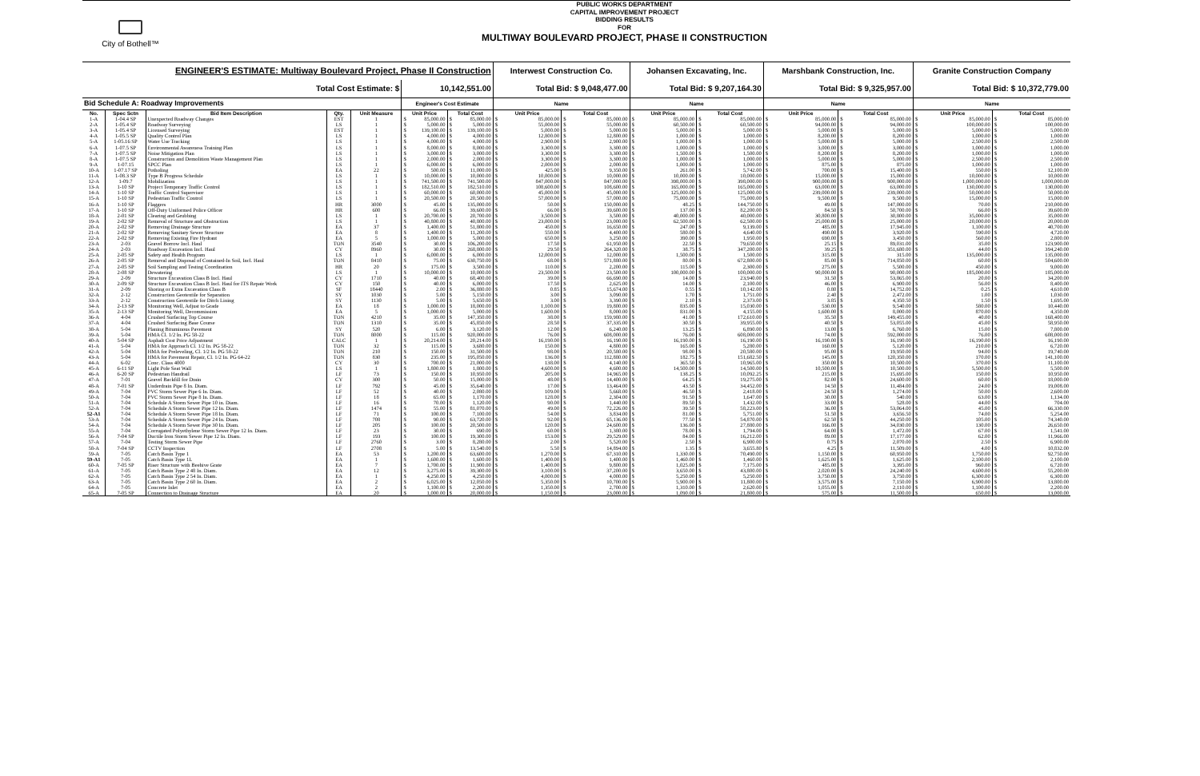City of Bothell™
PUBLIC WORKS DEPARTMENT
CAPITAL IMPROVEMENT PROJECT
BIDDING RESULTS
FOR
MULTIWAY BOULEVARD PROJECT, PHASE II CONSTRUCTION
| ENGINEER'S ESTIMATE: Multiway Boulevard Project, Phase II Construction | | | | | | | Interwest Construction Co. | | Johansen Excavating, Inc. | | Marshbank Construction, Inc. | | Granite Construction Company | |
| --- | --- | --- | --- | --- | --- | --- | --- | --- | --- | --- | --- | --- | --- | --- |
| Total Cost Estimate: $ | | | | | 10,142,551.00 | | Total Bid: $ 9,048,477.00 | | Total Bid: $ 9,207,164.30 | | Total Bid: $ 9,325,957.00 | | Total Bid: $ 10,372,779.00 | |
| Bid Schedule A: Roadway Improvements | | | | | Engineer's Cost Estimate | | Name | | Name | | Name | | Name | |
| No. | Spec Sctn | Bid Item Description | Qty. | Unit Measure | Unit Price | Total Cost | Unit Price | Total Cost | Unit Price | Total Cost | Unit Price | Total Cost | Unit Price | Total Cost |
| 1-A | 1-04.4 SP | Unexpected Roadway Changes | EST | 1 | $ 85,000.00 | $ 85,000.00 | $ 85,000.00 | $ 85,000.00 | $ 85,000.00 | $ 85,000.00 | $ 85,000.00 | $ 85,000.00 | $ 85,000.00 | $ 85,000.00 |
| 2-A | 1-05.4 SP | Roadway Surveying | LS | 1 | $ 5,000.00 | $ 5,000.00 | $ 55,000.00 | $ 55,000.00 | $ 60,500.00 | $ 60,500.00 | $ 94,000.00 | $ 94,000.00 | $ 100,000.00 | $ 100,000.00 |
| 3-A | 1-05.4 SP | Licensed Surveying | EST | 1 | $ 139,100.00 | $ 139,100.00 | $ 5,000.00 | $ 5,000.00 | $ 5,000.00 | $ 5,000.00 | $ 5,000.00 | $ 5,000.00 | $ 5,000.00 | $ 5,000.00 |
| 4-A | 1-05.5 SP | Quality Control Plan | LS | 1 | $ 4,000.00 | $ 4,000.00 | $ 12,800.00 | $ 12,800.00 | $ 1,000.00 | $ 1,000.00 | $ 8,200.00 | $ 8,200.00 | $ 1,000.00 | $ 1,000.00 |
| 5-A | 1-05.16 SP | Water Use Tracking | LS | 1 | $ 4,000.00 | $ 4,000.00 | $ 2,900.00 | $ 2,900.00 | $ 1,000.00 | $ 1,000.00 | $ 5,000.00 | $ 5,000.00 | $ 2,500.00 | $ 2,500.00 |
| 6-A | 1-07.5 SP | Environmental Awareness Training Plan | LS | 1 | $ 8,000.00 | $ 8,000.00 | $ 3,300.00 | $ 3,300.00 | $ 1,000.00 | $ 1,000.00 | $ 3,000.00 | $ 3,000.00 | $ 1,000.00 | $ 1,000.00 |
| 7-A | 1-07.5 SP | Noise Mitigation Plan | LS | 1 | $ 3,000.00 | $ 3,000.00 | $ 3,300.00 | $ 3,300.00 | $ 1,500.00 | $ 1,500.00 | $ 8,200.00 | $ 8,200.00 | $ 1,000.00 | $ 1,000.00 |
| 8-A | 1-07.5 SP | Construction and Demolition Waste Management Plan | LS | 1 | $ 2,000.00 | $ 2,000.00 | $ 3,300.00 | $ 3,300.00 | $ 1,000.00 | $ 1,000.00 | $ 5,000.00 | $ 5,000.00 | $ 2,500.00 | $ 2,500.00 |
| 9-A | 1-07.15 | SPCC Plan | LS | 1 | $ 6,000.00 | $ 6,000.00 | $ 2,000.00 | $ 2,000.00 | $ 1,000.00 | $ 1,000.00 | $ 875.00 | $ 875.00 | $ 1,000.00 | $ 1,000.00 |
| 10-A | 1-07.17 SP | Potholing | EA | 22 | $ 500.00 | $ 11,000.00 | $ 425.00 | $ 9,350.00 | $ 261.00 | $ 5,742.00 | $ 700.00 | $ 15,400.00 | $ 550.00 | $ 12,100.00 |
| 11-A | 1-08.3 SP | Type B Progress Schedule | LS | 1 | $ 10,000.00 | $ 10,000.00 | $ 10,000.00 | $ 10,000.00 | $ 10,000.00 | $ 10,000.00 | $ 15,000.00 | $ 15,000.00 | $ 10,000.00 | $ 10,000.00 |
| 12-A | 1-09.7 | Mobilization | LS | 1 | $ 741,500.00 | $ 741,500.00 | $ 847,000.00 | $ 847,000.00 | $ 398,000.00 | $ 398,000.00 | $ 900,000.00 | $ 900,000.00 | $ 1,000,000.00 | $ 1,000,000.00 |
| 13-A | 1-10 SP | Project Temporary Traffic Control | LS | 1 | $ 182,510.00 | $ 182,510.00 | $ 108,600.00 | $ 108,600.00 | $ 165,000.00 | $ 165,000.00 | $ 63,000.00 | $ 63,000.00 | $ 130,000.00 | $ 130,000.00 |
| 14-A | 1-10 SP | Traffic Control Supervisor | LS | 1 | $ 60,000.00 | $ 60,000.00 | $ 45,000.00 | $ 45,000.00 | $ 125,000.00 | $ 125,000.00 | $ 239,000.00 | $ 239,000.00 | $ 50,000.00 | $ 50,000.00 |
| 15-A | 1-10 SP | Pedestrian Traffic Control | LS | 1 | $ 20,500.00 | $ 20,500.00 | $ 57,000.00 | $ 57,000.00 | $ 75,000.00 | $ 75,000.00 | $ 9,500.00 | $ 9,500.00 | $ 15,000.00 | $ 15,000.00 |
| 16-A | 1-10 SP | Flaggers | HR | 3000 | $ 45.00 | $ 135,000.00 | $ 50.00 | $ 150,000.00 | $ 48.25 | $ 144,750.00 | $ 49.00 | $ 147,000.00 | $ 70.00 | $ 210,000.00 |
| 17-A | 1-10 SP | Off-Duty Uniformed Police Officer | HR | 600 | $ 66.00 | $ 39,600.00 | $ 66.00 | $ 39,600.00 | $ 137.00 | $ 82,200.00 | $ 84.50 | $ 50,700.00 | $ 66.00 | $ 39,600.00 |
| 18-A | 2-01 SP | Clearing and Grubbing | LS | 1 | $ 20,700.00 | $ 20,700.00 | $ 3,500.00 | $ 3,500.00 | $ 40,000.00 | $ 40,000.00 | $ 30,800.00 | $ 30,800.00 | $ 35,000.00 | $ 35,000.00 |
| 19-A | 2-02 SP | Removal of Structure and Obstruction | LS | 1 | $ 40,800.00 | $ 40,800.00 | $ 23,000.00 | $ 23,000.00 | $ 62,500.00 | $ 62,500.00 | $ 25,000.00 | $ 25,000.00 | $ 20,000.00 | $ 20,000.00 |
| 20-A | 2-02 SP | Removing Drainage Structure | EA | 37 | $ 1,400.00 | $ 51,800.00 | $ 450.00 | $ 16,650.00 | $ 247.00 | $ 9,139.00 | $ 485.00 | $ 17,945.00 | $ 1,100.00 | $ 40,700.00 |
| 21-A | 2-02 SP | Removing Sanitary Sewer Structure | EA | 8 | $ 1,400.00 | $ 11,200.00 | $ 550.00 | $ 4,400.00 | $ 580.00 | $ 4,640.00 | $ 490.00 | $ 3,920.00 | $ 590.00 | $ 4,720.00 |
| 22-A | 2-02 SP | Removing Existing Fire Hydrant | EA | 5 | $ 1,000.00 | $ 5,000.00 | $ 650.00 | $ 3,250.00 | $ 390.00 | $ 1,950.00 | $ 690.00 | $ 3,450.00 | $ 560.00 | $ 2,800.00 |
| 23-A | 2-03 | Gravel Borrow Incl. Haul | TON | 3540 | $ 30.00 | $ 106,200.00 | $ 17.50 | $ 61,950.00 | $ 22.50 | $ 79,650.00 | $ 25.15 | $ 89,031.00 | $ 35.00 | $ 123,900.00 |
| 24-A | 2-03 | Roadway Excavation Incl. Haul | CY | 8960 | $ 30.00 | $ 268,800.00 | $ 29.50 | $ 264,320.00 | $ 38.75 | $ 347,200.00 | $ 39.25 | $ 351,680.00 | $ 44.00 | $ 394,240.00 |
| 25-A | 2-05 SP | Safety and Health Program | LS | 1 | $ 6,000.00 | $ 6,000.00 | $ 12,000.00 | $ 12,000.00 | $ 1,500.00 | $ 1,500.00 | $ 315.00 | $ 315.00 | $ 135,000.00 | $ 135,000.00 |
| 26-A | 2-05 SP | Removal and Disposal of Contained-In Soil, Incl. Haul | TON | 8410 | $ 75.00 | $ 630,750.00 | $ 68.00 | $ 571,880.00 | $ 80.00 | $ 672,800.00 | $ 85.00 | $ 714,850.00 | $ 60.00 | $ 504,600.00 |
| 27-A | 2-05 SP | Soil Sampling and Testing Coordination | HR | 20 | $ 175.00 | $ 3,500.00 | $ 110.00 | $ 2,200.00 | $ 115.00 | $ 2,300.00 | $ 275.00 | $ 5,500.00 | $ 450.00 | $ 9,000.00 |
| 28-A | 2-08 SP | Dewatering | LS | 1 | $ 10,000.00 | $ 10,000.00 | $ 23,500.00 | $ 23,500.00 | $ 100,000.00 | $ 100,000.00 | $ 90,000.00 | $ 90,000.00 | $ 185,000.00 | $ 185,000.00 |
| 29-A | 2-09 | Structure Excavation Class B Incl. Haul | CY | 1710 | $ 40.00 | $ 68,400.00 | $ 39.00 | $ 66,690.00 | $ 14.00 | $ 23,940.00 | $ 31.50 | $ 53,865.00 | $ 20.00 | $ 34,200.00 |
| 30-A | 2-09 SP | Structure Excavation Class B Incl. Haul for ITS Repair Work | CY | 150 | $ 40.00 | $ 6,000.00 | $ 17.50 | $ 2,625.00 | $ 14.00 | $ 2,100.00 | $ 46.00 | $ 6,900.00 | $ 56.00 | $ 8,400.00 |
| 31-A | 2-09 | Shoring or Extra Excavation Class B | SF | 18440 | $ 2.00 | $ 36,880.00 | $ 0.85 | $ 15,674.00 | $ 0.55 | $ 10,142.00 | $ 0.80 | $ 14,752.00 | $ 0.25 | $ 4,610.00 |
| 32-A | 2-12 | Construction Geotextile for Separation | SY | 1030 | $ 5.00 | $ 5,150.00 | $ 3.00 | $ 3,090.00 | $ 1.70 | $ 1,751.00 | $ 2.40 | $ 2,472.00 | $ 1.00 | $ 1,030.00 |
| 33-A | 2-12 | Construction Geotextile for Ditch Lining | SY | 1130 | $ 5.00 | $ 5,650.00 | $ 3.00 | $ 3,390.00 | $ 2.10 | $ 2,373.00 | $ 3.85 | $ 4,350.50 | $ 1.50 | $ 1,695.00 |
| 34-A | 2-13 SP | Monitoring Well, Adjust to Grade | EA | 18 | $ 1,000.00 | $ 18,000.00 | $ 1,100.00 | $ 19,800.00 | $ 835.00 | $ 15,030.00 | $ 530.00 | $ 9,540.00 | $ 580.00 | $ 10,440.00 |
| 35-A | 2-13 SP | Monitoring Well, Decommission | EA | 5 | $ 1,000.00 | $ 5,000.00 | $ 1,600.00 | $ 8,000.00 | $ 831.00 | $ 4,155.00 | $ 1,600.00 | $ 8,000.00 | $ 870.00 | $ 4,350.00 |
| 36-A | 4-04 | Crushed Surfacing Top Course | TON | 4210 | $ 35.00 | $ 147,350.00 | $ 38.00 | $ 159,980.00 | $ 41.00 | $ 172,610.00 | $ 35.50 | $ 149,455.00 | $ 40.00 | $ 168,400.00 |
| 37-A | 4-04 | Crushed Surfacing Base Course | TON | 1310 | $ 35.00 | $ 45,850.00 | $ 28.50 | $ 37,335.00 | $ 30.50 | $ 39,955.00 | $ 40.50 | $ 53,055.00 | $ 45.00 | $ 58,950.00 |
| 38-A | 5-04 | Planing Bituminous Pavement | SY | 520 | $ 6.00 | $ 3,120.00 | $ 12.00 | $ 6,240.00 | $ 13.25 | $ 6,890.00 | $ 13.00 | $ 6,760.00 | $ 15.00 | $ 7,800.00 |
| 39-A | 5-04 | HMA Cl. 1/2 In. PG 58-22 | TON | 8000 | $ 115.00 | $ 920,000.00 | $ 76.00 | $ 608,000.00 | $ 76.00 | $ 608,000.00 | $ 74.00 | $ 592,000.00 | $ 76.00 | $ 608,000.00 |
| 40-A | 5-04 SP | Asphalt Cost Price Adjustment | CALC | 1 | $ 20,214.00 | $ 20,214.00 | $ 16,190.00 | $ 16,190.00 | $ 16,190.00 | $ 16,190.00 | $ 16,190.00 | $ 16,190.00 | $ 16,190.00 | $ 16,190.00 |
| 41-A | 5-04 | HMA for Approach Cl. 1/2 In. PG 58-22 | TON | 32 | $ 115.00 | $ 3,680.00 | $ 150.00 | $ 4,800.00 | $ 165.00 | $ 5,280.00 | $ 160.00 | $ 5,120.00 | $ 210.00 | $ 6,720.00 |
| 42-A | 5-04 | HMA for Preleveling, Cl. 1/2 In. PG 58-22 | TON | 210 | $ 150.00 | $ 31,500.00 | $ 98.00 | $ 20,580.00 | $ 98.00 | $ 20,580.00 | $ 95.00 | $ 19,950.00 | $ 94.00 | $ 19,740.00 |
| 43-A | 5-04 | HMA for Pavement Repair, Cl. 1/2 In. PG 64-22 | TON | 830 | $ 235.00 | $ 195,050.00 | $ 136.00 | $ 112,880.00 | $ 182.75 | $ 151,682.50 | $ 145.00 | $ 120,350.00 | $ 170.00 | $ 141,100.00 |
| 44-A | 6-02 | Conc. Class 4000 | CY | 30 | $ 700.00 | $ 21,000.00 | $ 138.00 | $ 4,140.00 | $ 365.50 | $ 10,965.00 | $ 350.00 | $ 10,500.00 | $ 370.00 | $ 11,100.00 |
| 45-A | 6-11 SP | Light Pole Seat Wall | LS | 1 | $ 1,800.00 | $ 1,800.00 | $ 4,600.00 | $ 4,600.00 | $ 14,500.00 | $ 14,500.00 | $ 10,500.00 | $ 10,500.00 | $ 5,500.00 | $ 5,500.00 |
| 46-A | 6-20 SP | Pedestrian Handrail | LF | 73 | $ 150.00 | $ 10,950.00 | $ 205.00 | $ 14,965.00 | $ 138.25 | $ 10,092.25 | $ 215.00 | $ 15,695.00 | $ 150.00 | $ 10,950.00 |
| 47-A | 7-01 | Gravel Backfill for Drain | CY | 300 | $ 50.00 | $ 15,000.00 | $ 48.00 | $ 14,400.00 | $ 64.25 | $ 19,275.00 | $ 82.00 | $ 24,600.00 | $ 60.00 | $ 18,000.00 |
| 48-A | 7-01 SP | Underdrain Pipe 8 In. Diam. | LF | 792 | $ 45.00 | $ 35,640.00 | $ 17.00 | $ 13,464.00 | $ 43.50 | $ 34,452.00 | $ 14.50 | $ 11,484.00 | $ 24.00 | $ 19,008.00 |
| 49-A | 7-04 | PVC Storm Sewer Pipe 6 In. Diam. | LF | 52 | $ 40.00 | $ 2,080.00 | $ 109.00 | $ 5,668.00 | $ 46.50 | $ 2,418.00 | $ 24.50 | $ 1,274.00 | $ 50.00 | $ 2,600.00 |
| 50-A | 7-04 | PVC Storm Sewer Pipe 8 In. Diam. | LF | 18 | $ 65.00 | $ 1,170.00 | $ 128.00 | $ 2,304.00 | $ 91.50 | $ 1,647.00 | $ 30.00 | $ 540.00 | $ 63.00 | $ 1,134.00 |
| 51-A | 7-04 | Schedule A Storm Sewer Pipe 10 in. Diam. | LF | 16 | $ 70.00 | $ 1,120.00 | $ 90.00 | $ 1,440.00 | $ 89.50 | $ 1,432.00 | $ 33.00 | $ 528.00 | $ 44.00 | $ 704.00 |
| 52-A | 7-04 | Schedule A Storm Sewer Pipe 12 In. Diam. | LF | 1474 | $ 55.00 | $ 81,070.00 | $ 49.00 | $ 72,226.00 | $ 39.50 | $ 58,223.00 | $ 36.00 | $ 53,064.00 | $ 45.00 | $ 66,330.00 |
| 52-A1 | 7-04 | Schedule A Storm Sewer Pipe 18 In. Diam. | LF | 71 | $ 100.00 | $ 7,100.00 | $ 54.00 | $ 3,834.00 | $ 81.00 | $ 5,751.00 | $ 51.50 | $ 3,656.50 | $ 74.00 | $ 5,254.00 |
| 53-A | 7-04 | Schedule A Storm Sewer Pipe 24 In. Diam. | LF | 708 | $ 90.00 | $ 63,720.00 | $ 92.00 | $ 65,136.00 | $ 77.50 | $ 54,870.00 | $ 62.50 | $ 44,250.00 | $ 105.00 | $ 74,340.00 |
| 54-A | 7-04 | Schedule A Storm Sewer Pipe 30 In. Diam. | LF | 205 | $ 100.00 | $ 20,500.00 | $ 120.00 | $ 24,600.00 | $ 136.00 | $ 27,880.00 | $ 166.00 | $ 34,030.00 | $ 130.00 | $ 26,650.00 |
| 55-A | 7-04 | Corrugated Polyethylene Storm Sewer Pipe 12 In. Diam. | LF | 23 | $ 30.00 | $ 690.00 | $ 60.00 | $ 1,380.00 | $ 78.00 | $ 1,794.00 | $ 64.00 | $ 1,472.00 | $ 67.00 | $ 1,541.00 |
| 56-A | 7-04 SP | Ductile Iron Storm Sewer Pipe 12 In. Diam. | LF | 193 | $ 100.00 | $ 19,300.00 | $ 153.00 | $ 29,529.00 | $ 84.00 | $ 16,212.00 | $ 89.00 | $ 17,177.00 | $ 62.00 | $ 11,966.00 |
| 57-A | 7-04 | Testing Storm Sewer Pipe | LF | 2760 | $ 3.00 | $ 8,280.00 | $ 2.00 | $ 5,520.00 | $ 2.50 | $ 6,900.00 | $ 0.75 | $ 2,070.00 | $ 2.50 | $ 6,900.00 |
| 58-A | 7-04 SP | CCTV Inspection | LF | 2708 | $ 5.00 | $ 13,540.00 | $ 5.50 | $ 14,894.00 | $ 1.35 | $ 3,655.80 | $ 4.25 | $ 11,509.00 | $ 4.00 | $ 10,832.00 |
| 59-A | 7-05 | Catch Basin Type 1 | EA | 53 | $ 1,200.00 | $ 63,600.00 | $ 1,270.00 | $ 67,310.00 | $ 1,330.00 | $ 70,490.00 | $ 1,150.00 | $ 60,950.00 | $ 1,750.00 | $ 92,750.00 |
| 59-A1 | 7-05 | Catch Basin Type 1L | EA | 1 | $ 1,600.00 | $ 1,600.00 | $ 1,400.00 | $ 1,400.00 | $ 1,460.00 | $ 1,460.00 | $ 1,625.00 | $ 1,625.00 | $ 2,100.00 | $ 2,100.00 |
| 60-A | 7-05 SP | Riser Structure with Beehive Grate | EA | 7 | $ 1,700.00 | $ 11,900.00 | $ 1,400.00 | $ 9,800.00 | $ 1,025.00 | $ 7,175.00 | $ 485.00 | $ 3,395.00 | $ 960.00 | $ 6,720.00 |
| 61-A | 7-05 | Catch Basin Type 2 48 In. Diam. | EA | 12 | $ 3,275.00 | $ 39,300.00 | $ 3,100.00 | $ 37,200.00 | $ 3,650.00 | $ 43,800.00 | $ 2,020.00 | $ 24,240.00 | $ 4,600.00 | $ 55,200.00 |
| 62-A | 7-05 | Catch Basin Type 2 54 In. Diam. | EA | 1 | $ 4,250.00 | $ 4,250.00 | $ 4,000.00 | $ 4,000.00 | $ 5,250.00 | $ 5,250.00 | $ 3,750.00 | $ 3,750.00 | $ 6,300.00 | $ 6,300.00 |
| 63-A | 7-05 | Catch Basin Type 2 60 In. Diam. | EA | 2 | $ 6,025.00 | $ 12,050.00 | $ 5,350.00 | $ 10,700.00 | $ 5,900.00 | $ 11,800.00 | $ 3,575.00 | $ 7,150.00 | $ 6,900.00 | $ 13,800.00 |
| 64-A | 7-05 | Concrete Inlet | EA | 2 | $ 1,100.00 | $ 2,200.00 | $ 1,350.00 | $ 2,700.00 | $ 1,310.00 | $ 2,620.00 | $ 1,055.00 | $ 2,110.00 | $ 1,100.00 | $ 2,200.00 |
| 65-A | 7-05 SP | Connection to Drainage Structure | EA | 20 | $ 1,000.00 | $ 20,000.00 | $ 1,150.00 | $ 23,000.00 | $ 1,090.00 | $ 21,800.00 | $ 575.00 | $ 11,500.00 | $ 650.00 | $ 13,000.00 |